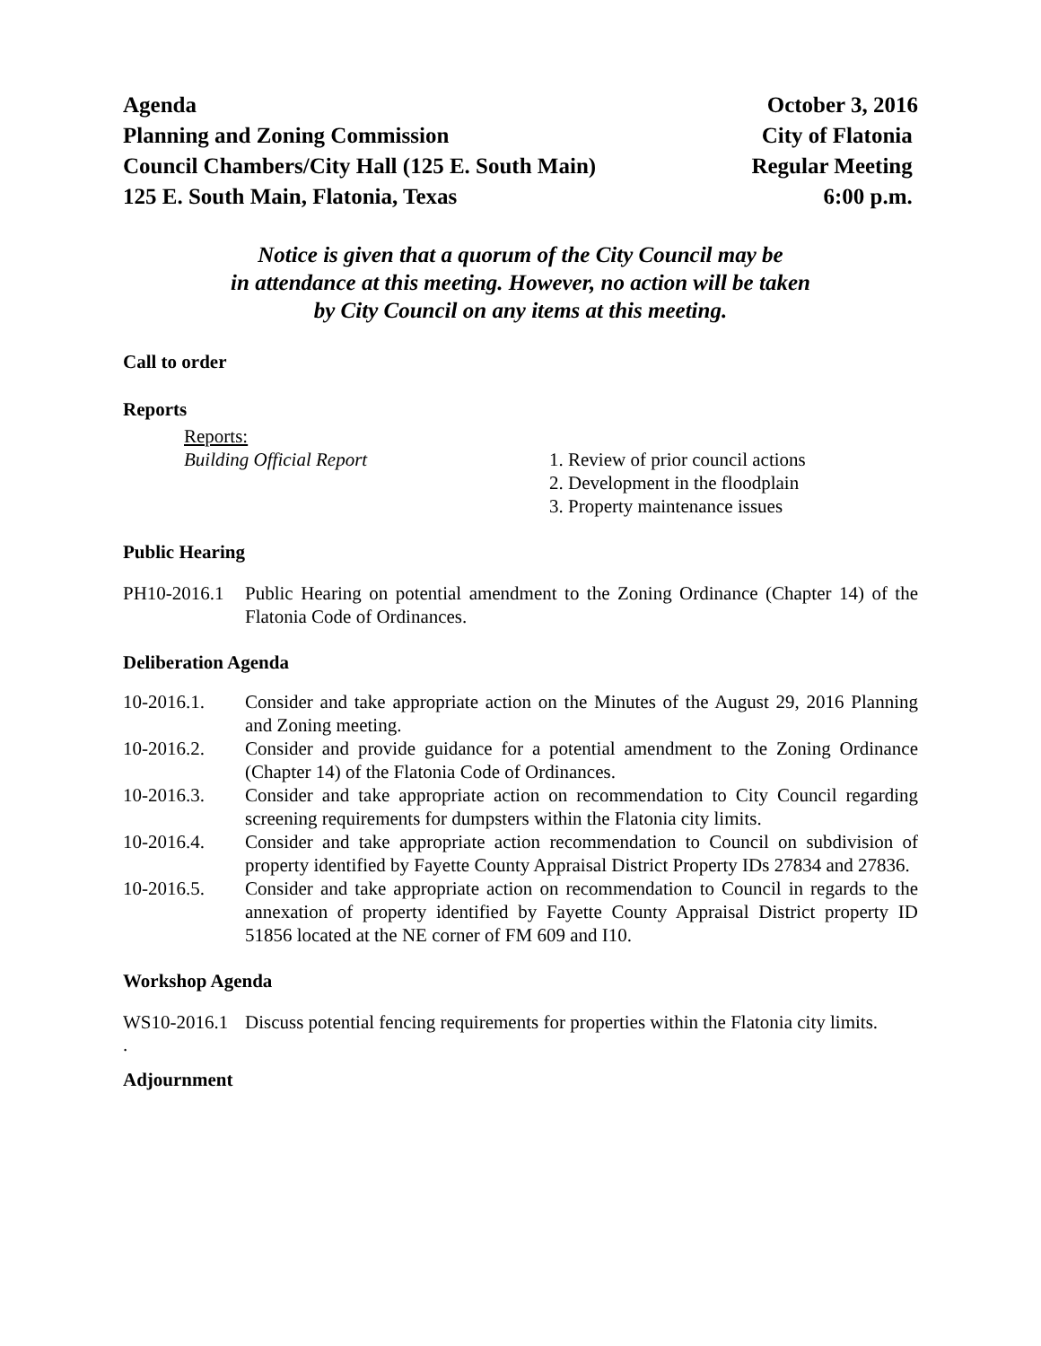Agenda October 3, 2016
Planning and Zoning Commission City of Flatonia
Council Chambers/City Hall (125 E. South Main) Regular Meeting
125 E. South Main, Flatonia, Texas 6:00 p.m.
Notice is given that a quorum of the City Council may be
in attendance at this meeting. However, no action will be taken
by City Council on any items at this meeting.
Call to order
Reports
Reports:
Building Official Report
1. Review of prior council actions
2. Development in the floodplain
3. Property maintenance issues
Public Hearing
PH10-2016.1
Public Hearing on potential amendment to the Zoning Ordinance (Chapter 14) of the Flatonia Code of Ordinances.
Deliberation Agenda
10-2016.1. Consider and take appropriate action on the Minutes of the August 29, 2016 Planning and Zoning meeting.
10-2016.2. Consider and provide guidance for a potential amendment to the Zoning Ordinance (Chapter 14) of the Flatonia Code of Ordinances.
10-2016.3. Consider and take appropriate action on recommendation to City Council regarding screening requirements for dumpsters within the Flatonia city limits.
10-2016.4. Consider and take appropriate action recommendation to Council on subdivision of property identified by Fayette County Appraisal District Property IDs 27834 and 27836.
10-2016.5. Consider and take appropriate action on recommendation to Council in regards to the annexation of property identified by Fayette County Appraisal District property ID 51856 located at the NE corner of FM 609 and I10.
Workshop Agenda
WS10-2016.1
Discuss potential fencing requirements for properties within the Flatonia city limits.
.
Adjournment